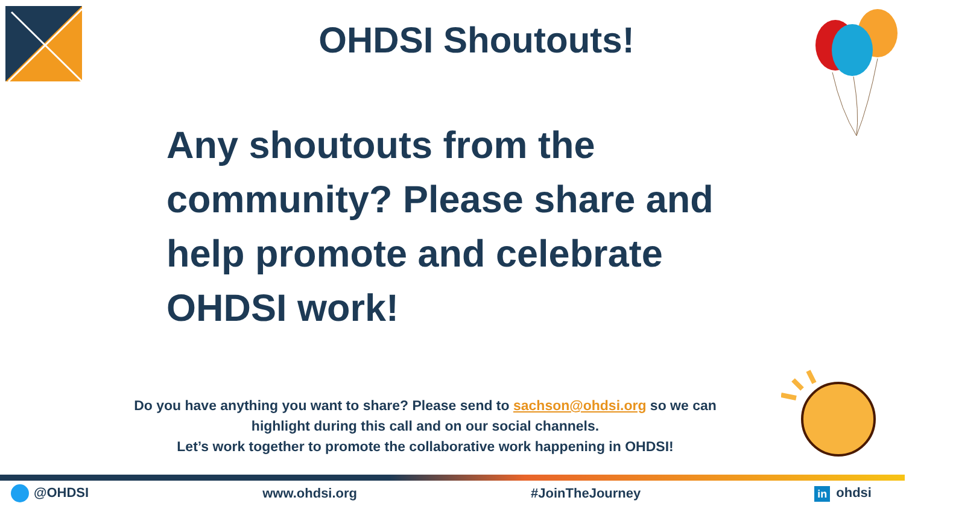OHDSI Shoutouts!
Any shoutouts from the community? Please share and help promote and celebrate OHDSI work!
Do you have anything you want to share? Please send to sachson@ohdsi.org so we can highlight during this call and on our social channels.
Let’s work together to promote the collaborative work happening in OHDSI!
@OHDSI www.ohdsi.org #JoinTheJourney in ohdsi